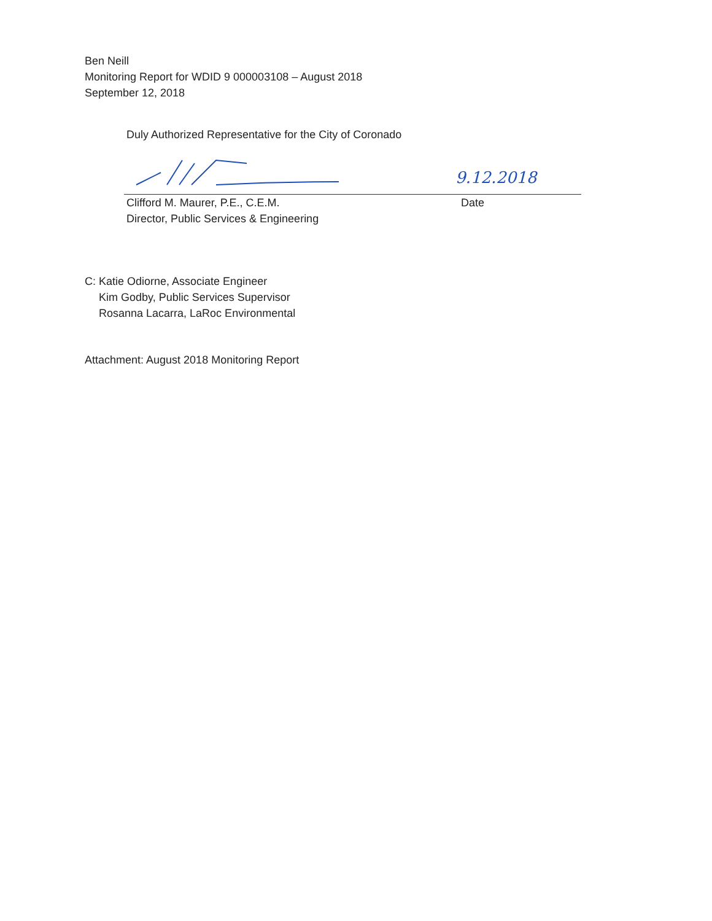Ben Neill
Monitoring Report for WDID 9 000003108 – August 2018
September 12, 2018
Duly Authorized Representative for the City of Coronado
9.12.2018
Clifford M. Maurer, P.E., C.E.M.
Director, Public Services & Engineering
Date
C: Katie Odiorne, Associate Engineer
Kim Godby, Public Services Supervisor
Rosanna Lacarra, LaRoc Environmental
Attachment: August 2018 Monitoring Report